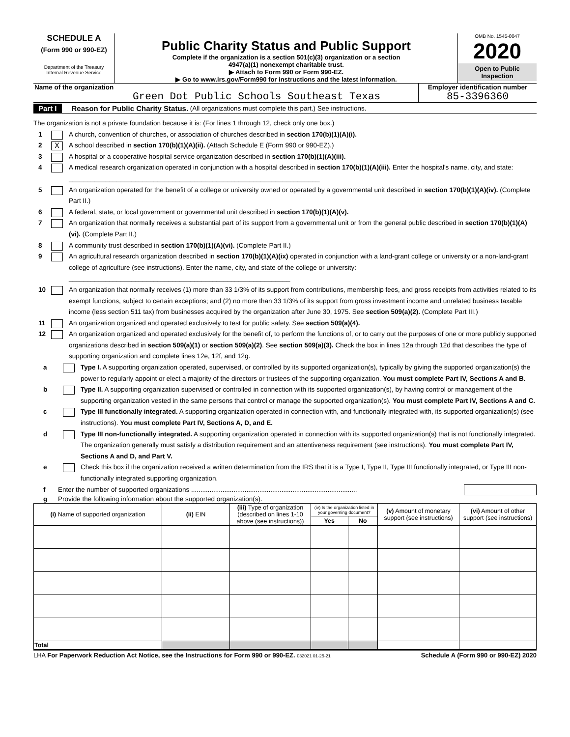SCHEDULE A
(Form 990 or 990-EZ)
Department of the Treasury
Internal Revenue Service
Public Charity Status and Public Support
Complete if the organization is a section 501(c)(3) organization or a section
4947(a)(1) nonexempt charitable trust.
▶ Attach to Form 990 or Form 990-EZ.
▶ Go to www.irs.gov/Form990 for instructions and the latest information.
OMB No. 1545-0047
2020
Open to Public
Inspection
Name of the organization
Green Dot Public Schools Southeast Texas
Employer identification number
85-3396360
Part I Reason for Public Charity Status. (All organizations must complete this part.) See instructions.
The organization is not a private foundation because it is: (For lines 1 through 12, check only one box.)
1 A church, convention of churches, or association of churches described in section 170(b)(1)(A)(i).
2 X A school described in section 170(b)(1)(A)(ii). (Attach Schedule E (Form 990 or 990-EZ).)
3 A hospital or a cooperative hospital service organization described in section 170(b)(1)(A)(iii).
4 A medical research organization operated in conjunction with a hospital described in section 170(b)(1)(A)(iii). Enter the hospital's name, city, and state: ____________________________________________________________________
5 An organization operated for the benefit of a college or university owned or operated by a governmental unit described in section 170(b)(1)(A)(iv). (Complete Part II.)
6 A federal, state, or local government or governmental unit described in section 170(b)(1)(A)(v).
7 An organization that normally receives a substantial part of its support from a governmental unit or from the general public described in section 170(b)(1)(A)(vi). (Complete Part II.)
8 A community trust described in section 170(b)(1)(A)(vi). (Complete Part II.)
9 An agricultural research organization described in section 170(b)(1)(A)(ix) operated in conjunction with a land-grant college or university or a non-land-grant college of agriculture (see instructions). Enter the name, city, and state of the college or university: ____________________________________________________________
10 An organization that normally receives (1) more than 33 1/3% of its support from contributions, membership fees, and gross receipts from activities related to its exempt functions, subject to certain exceptions; and (2) no more than 33 1/3% of its support from gross investment income and unrelated business taxable income (less section 511 tax) from businesses acquired by the organization after June 30, 1975. See section 509(a)(2). (Complete Part III.)
11 An organization organized and operated exclusively to test for public safety. See section 509(a)(4).
12 An organization organized and operated exclusively for the benefit of, to perform the functions of, or to carry out the purposes of one or more publicly supported organizations described in section 509(a)(1) or section 509(a)(2). See section 509(a)(3). Check the box in lines 12a through 12d that describes the type of supporting organization and complete lines 12e, 12f, and 12g.
a Type I. A supporting organization operated, supervised, or controlled by its supported organization(s), typically by giving the supported organization(s) the power to regularly appoint or elect a majority of the directors or trustees of the supporting organization. You must complete Part IV, Sections A and B.
b Type II. A supporting organization supervised or controlled in connection with its supported organization(s), by having control or management of the supporting organization vested in the same persons that control or manage the supported organization(s). You must complete Part IV, Sections A and C.
c Type III functionally integrated. A supporting organization operated in connection with, and functionally integrated with, its supported organization(s) (see instructions). You must complete Part IV, Sections A, D, and E.
d Type III non-functionally integrated. A supporting organization operated in connection with its supported organization(s) that is not functionally integrated. The organization generally must satisfy a distribution requirement and an attentiveness requirement (see instructions). You must complete Part IV, Sections A and D, and Part V.
e Check this box if the organization received a written determination from the IRS that it is a Type I, Type II, Type III functionally integrated, or Type III non-functionally integrated supporting organization.
f Enter the number of supported organizations ..........................................................................................
g Provide the following information about the supported organization(s).
| (i) Name of supported organization | (ii) EIN | (iii) Type of organization (described on lines 1-10 above (see instructions)) | (iv) Is the organization listed in your governing document? | | (v) Amount of monetary support (see instructions) | (vi) Amount of other support (see instructions) |
| --- | --- | --- | --- | --- | --- | --- |
| | | | Yes | No | | |
| Total | | | | | | |
LHA For Paperwork Reduction Act Notice, see the Instructions for Form 990 or 990-EZ. 032021 01-25-21 Schedule A (Form 990 or 990-EZ) 2020